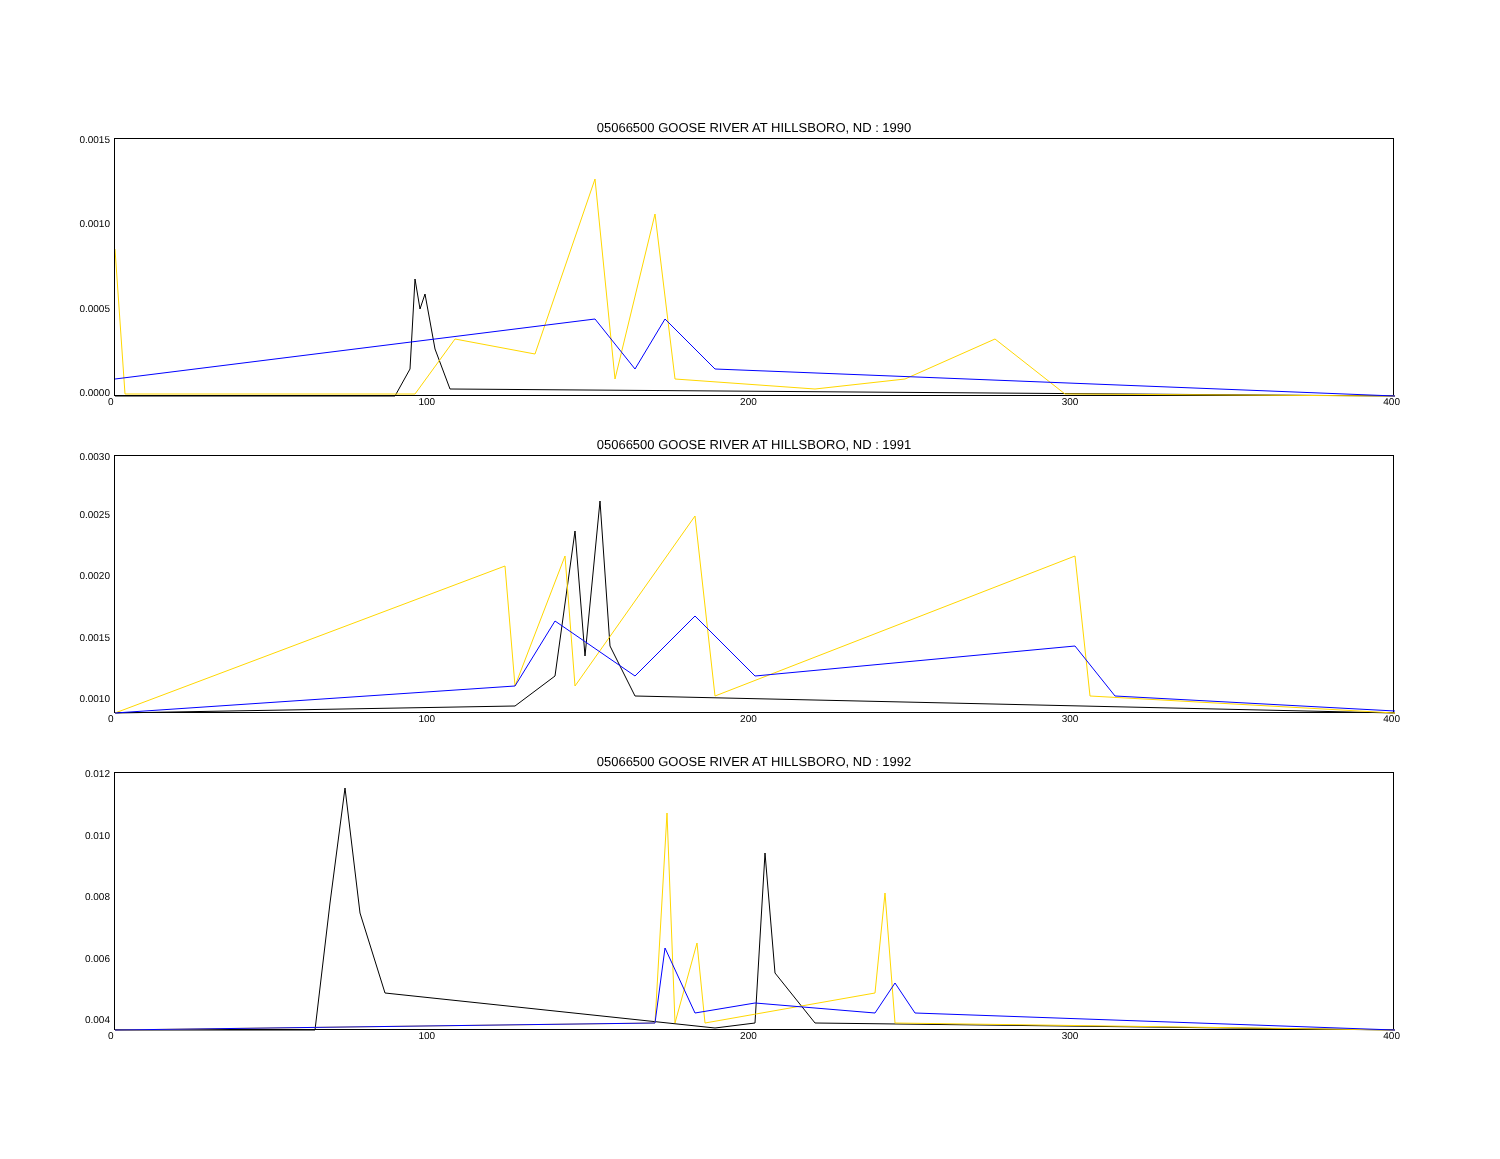05066500 GOOSE RIVER AT HILLSBORO, ND : 1990
0.0015
0.0010
0.0005
0.0000
0 100 200 300 400
05066500 GOOSE RIVER AT HILLSBORO, ND : 1991
0.0030
0.0025
0.0020
0.0015
0.0010
0 100 200 300 400
05066500 GOOSE RIVER AT HILLSBORO, ND : 1992
0.012
0.010
0.008
0.006
0.004
0 100 200 300 400